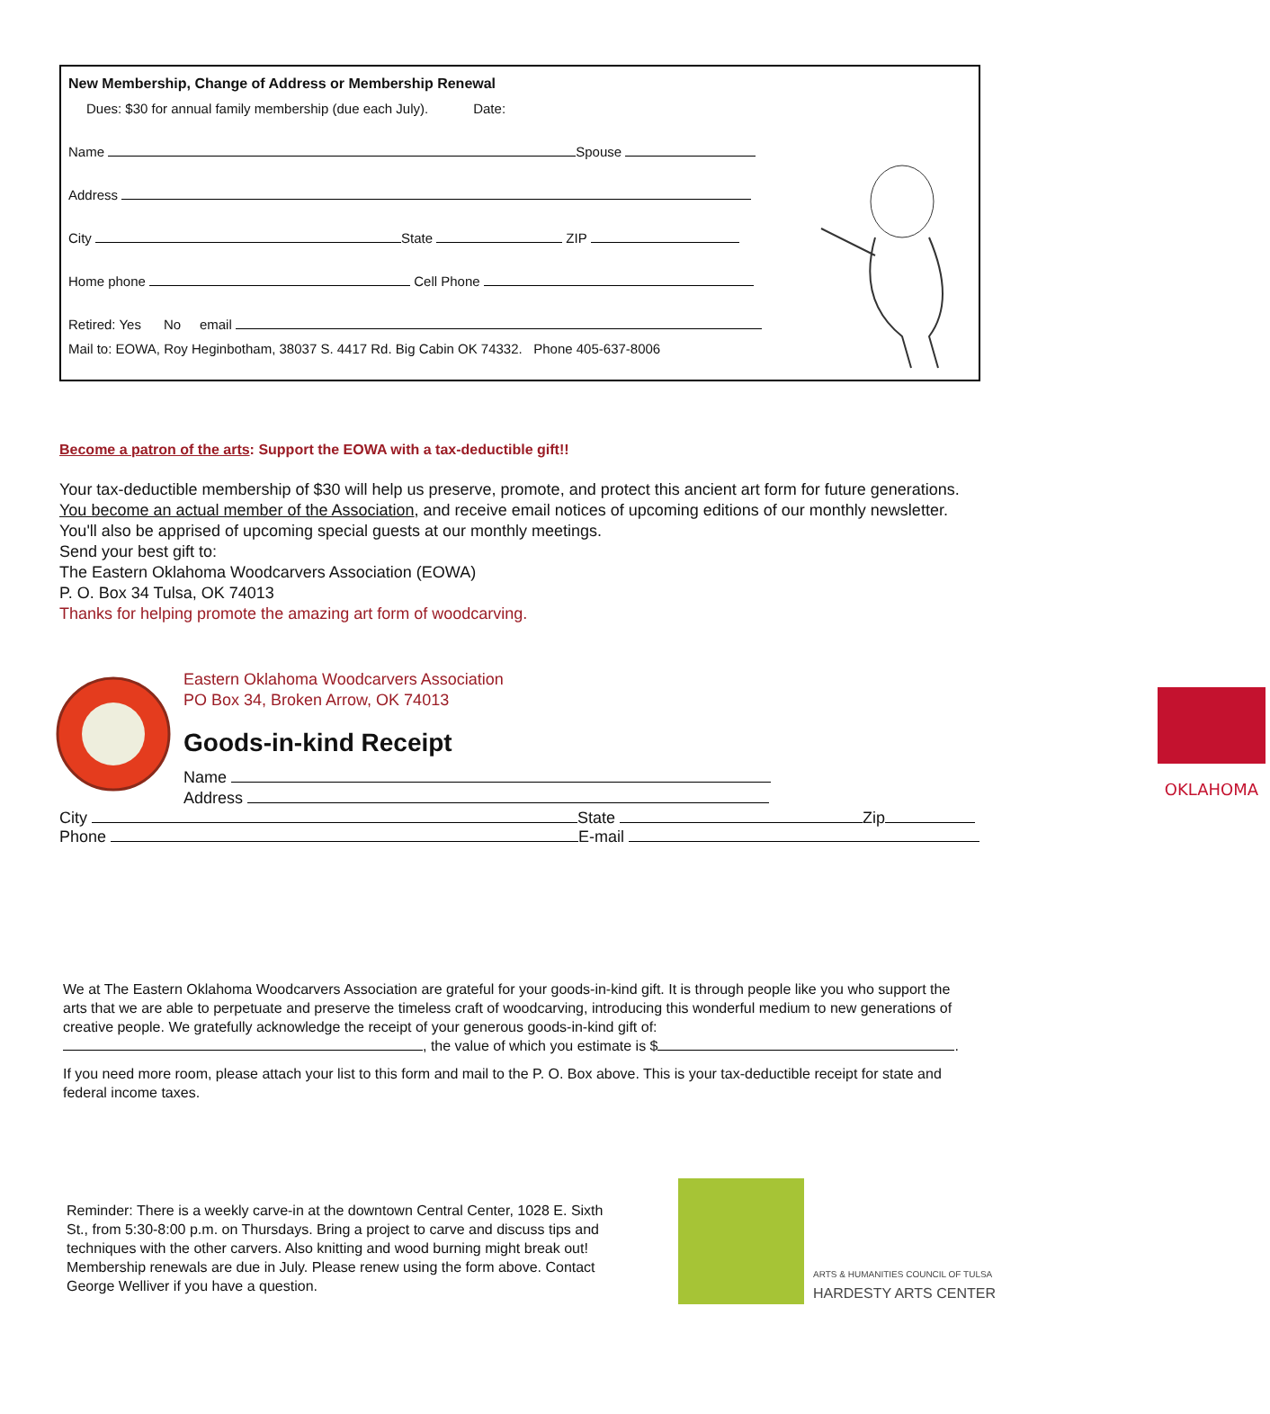New Membership, Change of Address or Membership Renewal
Dues: $30 for annual family membership (due each July). Date:
Name Spouse
Address
City State ZIP
Home phone Cell Phone
Retired: Yes No email
Mail to: EOWA, Roy Heginbotham, 38037 S. 4417 Rd. Big Cabin OK 74332. Phone 405-637-8006
Become a patron of the arts: Support the EOWA with a tax-deductible gift!!
Your tax-deductible membership of $30 will help us preserve, promote, and protect this ancient art form for future generations. You become an actual member of the Association, and receive email notices of upcoming editions of our monthly newsletter. You'll also be apprised of upcoming special guests at our monthly meetings.
Send your best gift to:
The Eastern Oklahoma Woodcarvers Association (EOWA)
P. O. Box 34 Tulsa, OK 74013
Thanks for helping promote the amazing art form of woodcarving.
OKLAHOMA
Eastern Oklahoma Woodcarvers Association
PO Box 34, Broken Arrow, OK 74013
Goods-in-kind Receipt
Name
Address
City State Zip
Phone E-mail
We at The Eastern Oklahoma Woodcarvers Association are grateful for your goods-in-kind gift. It is through people like you who support the arts that we are able to perpetuate and preserve the timeless craft of woodcarving, introducing this wonderful medium to new generations of creative people. We gratefully acknowledge the receipt of your generous goods-in-kind gift of: , the value of which you estimate is $ .
If you need more room, please attach your list to this form and mail to the P. O. Box above. This is your tax-deductible receipt for state and federal income taxes.
Reminder: There is a weekly carve-in at the downtown Central Center, 1028 E. Sixth St., from 5:30-8:00 p.m. on Thursdays. Bring a project to carve and discuss tips and techniques with the other carvers. Also knitting and wood burning might break out! Membership renewals are due in July. Please renew using the form above. Contact George Welliver if you have a question.
ARTS & HUMANITIES COUNCIL OF TULSA
HARDESTY ARTS CENTER